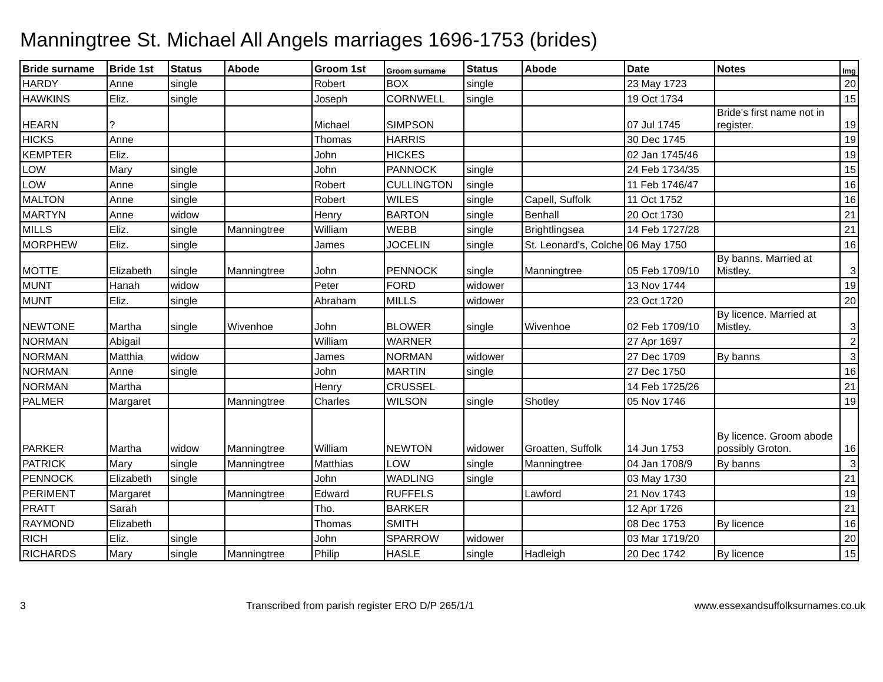Manningtree St. Michael All Angels marriages 1696-1753 (brides)
| Bride surname | Bride 1st | Status | Abode | Groom 1st | Groom surname | Status | Abode | Date | Notes | Img |
| --- | --- | --- | --- | --- | --- | --- | --- | --- | --- | --- |
| HARDY | Anne | single | | Robert | BOX | single | | 23 May 1723 | | 20 |
| HAWKINS | Eliz. | single | | Joseph | CORNWELL | single | | 19 Oct 1734 | | 15 |
| HEARN | ? | | | Michael | SIMPSON | | | 07 Jul 1745 | Bride's first name not in register. | 19 |
| HICKS | Anne | | | Thomas | HARRIS | | | 30 Dec 1745 | | 19 |
| KEMPTER | Eliz. | | | John | HICKES | | | 02 Jan 1745/46 | | 19 |
| LOW | Mary | single | | John | PANNOCK | single | | 24 Feb 1734/35 | | 15 |
| LOW | Anne | single | | Robert | CULLINGTON | single | | 11 Feb 1746/47 | | 16 |
| MALTON | Anne | single | | Robert | WILES | single | Capell, Suffolk | 11 Oct 1752 | | 16 |
| MARTYN | Anne | widow | | Henry | BARTON | single | Benhall | 20 Oct 1730 | | 21 |
| MILLS | Eliz. | single | Manningtree | William | WEBB | single | Brightlingsea | 14 Feb 1727/28 | | 21 |
| MORPHEW | Eliz. | single | | James | JOCELIN | single | St. Leonard's, Colche | 06 May 1750 | | 16 |
| MOTTE | Elizabeth | single | Manningtree | John | PENNOCK | single | Manningtree | 05 Feb 1709/10 | By banns. Married at Mistley. | 3 |
| MUNT | Hanah | widow | | Peter | FORD | widower | | 13 Nov 1744 | | 19 |
| MUNT | Eliz. | single | | Abraham | MILLS | widower | | 23 Oct 1720 | | 20 |
| NEWTONE | Martha | single | Wivenhoe | John | BLOWER | single | Wivenhoe | 02 Feb 1709/10 | By licence. Married at Mistley. | 3 |
| NORMAN | Abigail | | | William | WARNER | | | 27 Apr 1697 | | 2 |
| NORMAN | Matthia | widow | | James | NORMAN | widower | | 27 Dec 1709 | By banns | 3 |
| NORMAN | Anne | single | | John | MARTIN | single | | 27 Dec 1750 | | 16 |
| NORMAN | Martha | | | Henry | CRUSSEL | | | 14 Feb 1725/26 | | 21 |
| PALMER | Margaret | | Manningtree | Charles | WILSON | single | Shotley | 05 Nov 1746 | | 19 |
| PARKER | Martha | widow | Manningtree | William | NEWTON | widower | Groatten, Suffolk | 14 Jun 1753 | By licence. Groom abode possibly Groton. | 16 |
| PATRICK | Mary | single | Manningtree | Matthias | LOW | single | Manningtree | 04 Jan 1708/9 | By banns | 3 |
| PENNOCK | Elizabeth | single | | John | WADLING | single | | 03 May 1730 | | 21 |
| PERIMENT | Margaret | | Manningtree | Edward | RUFFELS | | Lawford | 21 Nov 1743 | | 19 |
| PRATT | Sarah | | | Tho. | BARKER | | | 12 Apr 1726 | | 21 |
| RAYMOND | Elizabeth | | | Thomas | SMITH | | | 08 Dec 1753 | By licence | 16 |
| RICH | Eliz. | single | | John | SPARROW | widower | | 03 Mar 1719/20 | | 20 |
| RICHARDS | Mary | single | Manningtree | Philip | HASLE | single | Hadleigh | 20 Dec 1742 | By licence | 15 |
3 Transcribed from parish register ERO D/P 265/1/1 www.essexandsuffolksurnames.co.uk